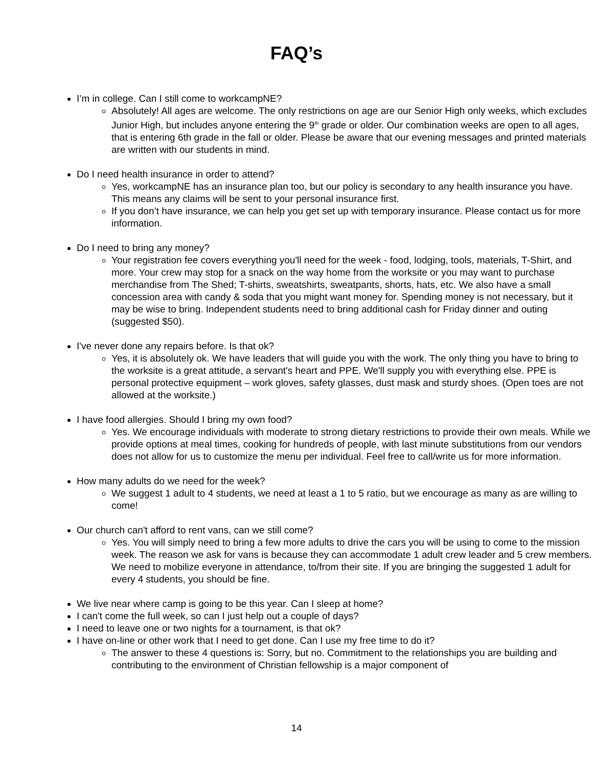FAQ’s
I’m in college. Can I still come to workcampNE?
Absolutely! All ages are welcome. The only restrictions on age are our Senior High only weeks, which excludes Junior High, but includes anyone entering the 9<sup>th</sup> grade or older. Our combination weeks are open to all ages, that is entering 6th grade in the fall or older. Please be aware that our evening messages and printed materials are written with our students in mind.
Do I need health insurance in order to attend?
Yes, workcampNE has an insurance plan too, but our policy is secondary to any health insurance you have. This means any claims will be sent to your personal insurance first.
If you don’t have insurance, we can help you get set up with temporary insurance. Please contact us for more information.
Do I need to bring any money?
Your registration fee covers everything you'll need for the week - food, lodging, tools, materials, T-Shirt, and more. Your crew may stop for a snack on the way home from the worksite or you may want to purchase merchandise from The Shed; T-shirts, sweatshirts, sweatpants, shorts, hats, etc. We also have a small concession area with candy & soda that you might want money for. Spending money is not necessary, but it may be wise to bring. Independent students need to bring additional cash for Friday dinner and outing (suggested $50).
I've never done any repairs before. Is that ok?
Yes, it is absolutely ok. We have leaders that will guide you with the work. The only thing you have to bring to the worksite is a great attitude, a servant's heart and PPE. We'll supply you with everything else. PPE is personal protective equipment – work gloves, safety glasses, dust mask and sturdy shoes. (Open toes are not allowed at the worksite.)
I have food allergies. Should I bring my own food?
Yes. We encourage individuals with moderate to strong dietary restrictions to provide their own meals. While we provide options at meal times, cooking for hundreds of people, with last minute substitutions from our vendors does not allow for us to customize the menu per individual. Feel free to call/write us for more information.
How many adults do we need for the week?
We suggest 1 adult to 4 students, we need at least a 1 to 5 ratio, but we encourage as many as are willing to come!
Our church can't afford to rent vans, can we still come?
Yes. You will simply need to bring a few more adults to drive the cars you will be using to come to the mission week. The reason we ask for vans is because they can accommodate 1 adult crew leader and 5 crew members. We need to mobilize everyone in attendance, to/from their site. If you are bringing the suggested 1 adult for every 4 students, you should be fine.
We live near where camp is going to be this year. Can I sleep at home?
I can't come the full week, so can I just help out a couple of days?
I need to leave one or two nights for a tournament, is that ok?
I have on-line or other work that I need to get done. Can I use my free time to do it?
The answer to these 4 questions is: Sorry, but no. Commitment to the relationships you are building and contributing to the environment of Christian fellowship is a major component of
14